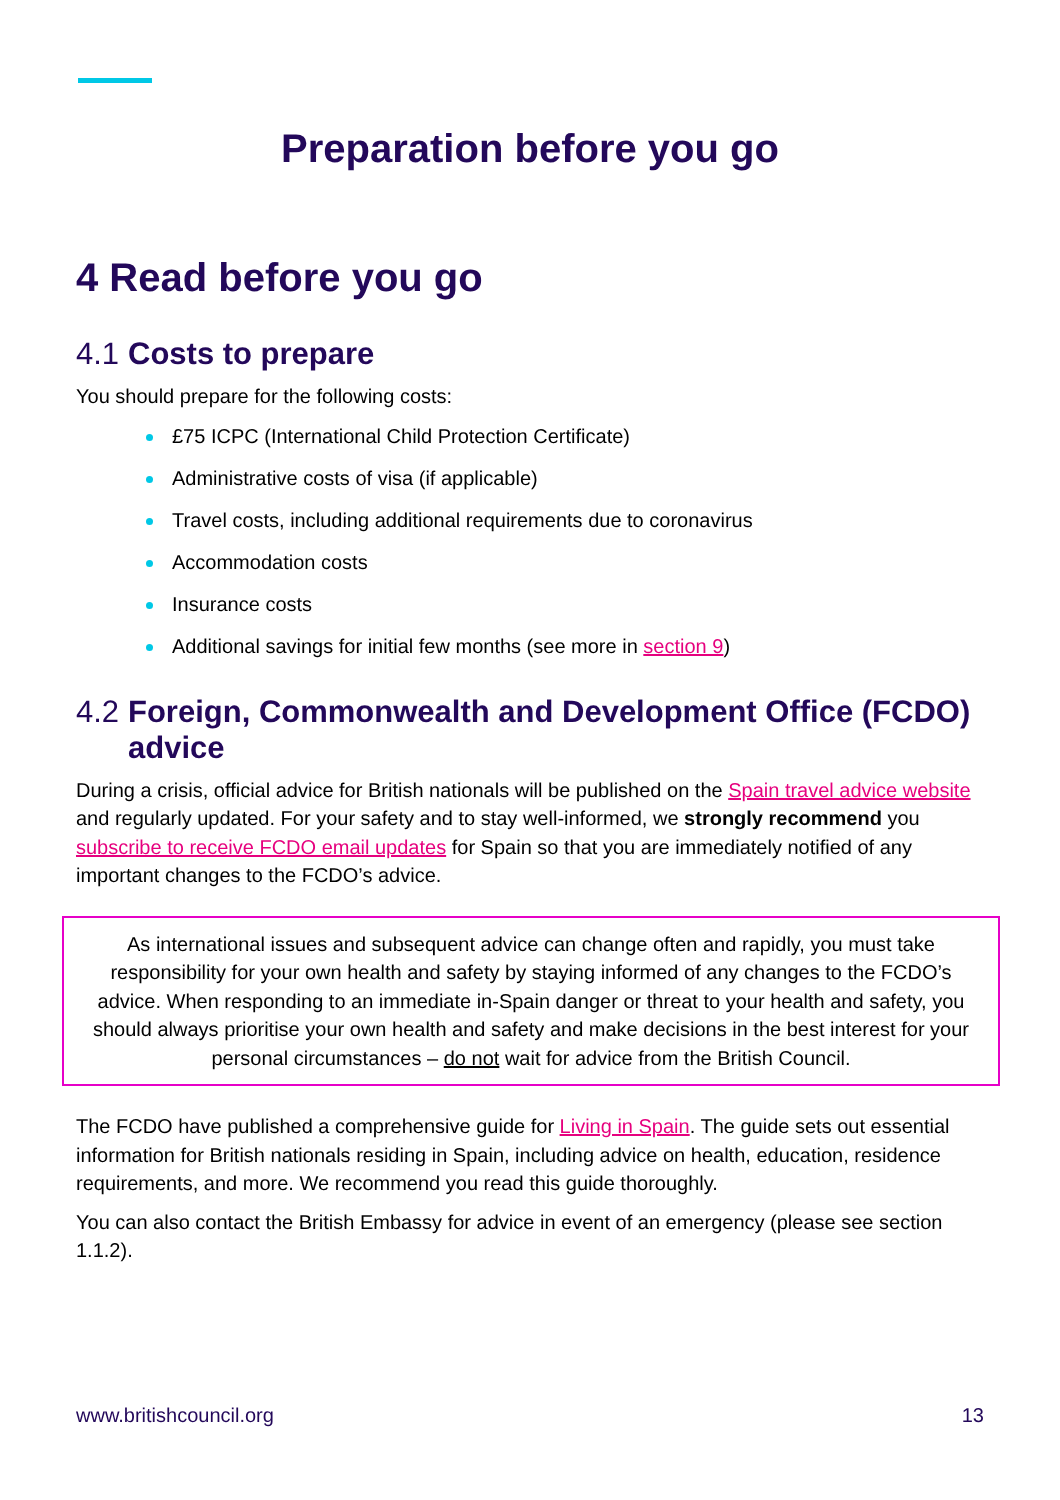Preparation before you go
4 Read before you go
4.1 Costs to prepare
You should prepare for the following costs:
£75 ICPC (International Child Protection Certificate)
Administrative costs of visa (if applicable)
Travel costs, including additional requirements due to coronavirus
Accommodation costs
Insurance costs
Additional savings for initial few months (see more in section 9)
4.2 Foreign, Commonwealth and Development Office (FCDO) advice
During a crisis, official advice for British nationals will be published on the Spain travel advice website and regularly updated. For your safety and to stay well-informed, we strongly recommend you subscribe to receive FCDO email updates for Spain so that you are immediately notified of any important changes to the FCDO’s advice.
As international issues and subsequent advice can change often and rapidly, you must take responsibility for your own health and safety by staying informed of any changes to the FCDO’s advice. When responding to an immediate in-Spain danger or threat to your health and safety, you should always prioritise your own health and safety and make decisions in the best interest for your personal circumstances – do not wait for advice from the British Council.
The FCDO have published a comprehensive guide for Living in Spain. The guide sets out essential information for British nationals residing in Spain, including advice on health, education, residence requirements, and more. We recommend you read this guide thoroughly.
You can also contact the British Embassy for advice in event of an emergency (please see section 1.1.2).
www.britishcouncil.org 13